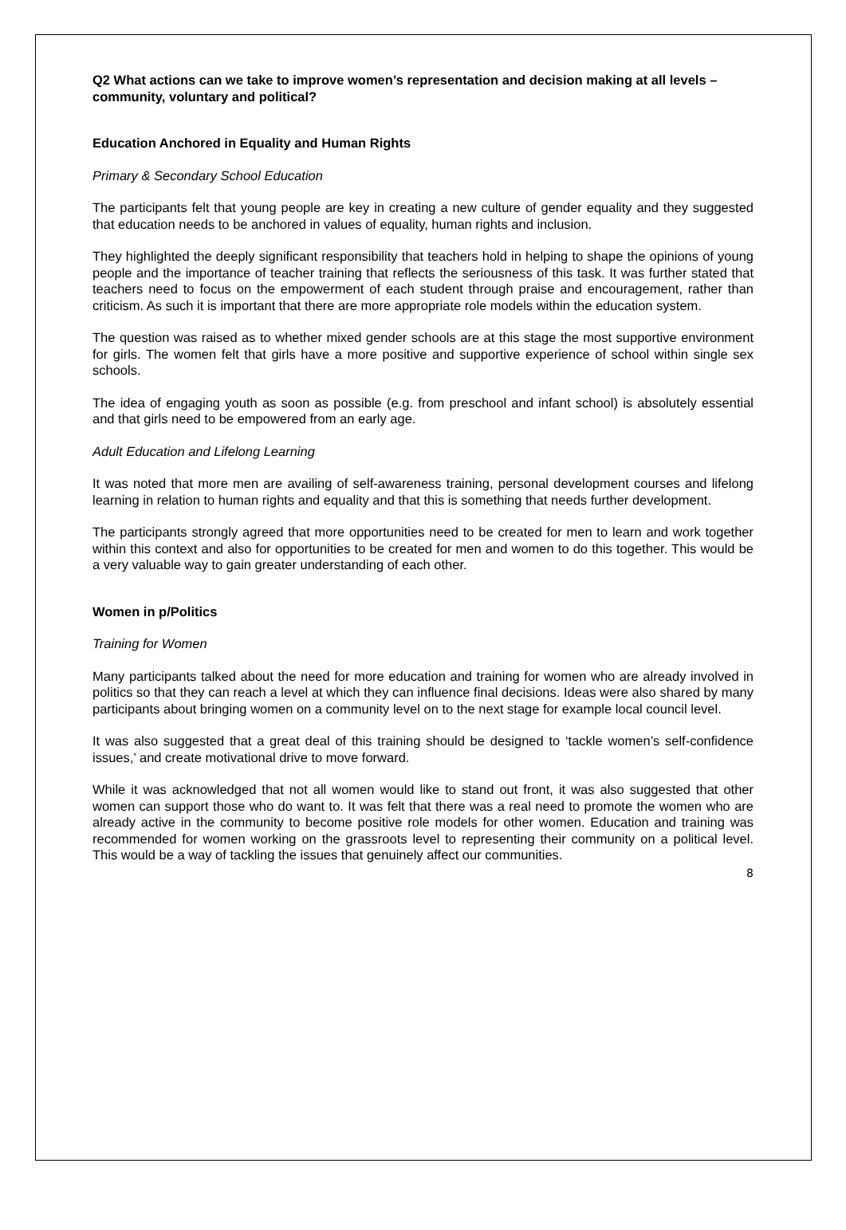Q2 What actions can we take to improve women’s representation and decision making at all levels – community, voluntary and political?
Education Anchored in Equality and Human Rights
Primary & Secondary School Education
The participants felt that young people are key in creating a new culture of gender equality and they suggested that education needs to be anchored in values of equality, human rights and inclusion.
They highlighted the deeply significant responsibility that teachers hold in helping to shape the opinions of young people and the importance of teacher training that reflects the seriousness of this task. It was further stated that teachers need to focus on the empowerment of each student through praise and encouragement, rather than criticism. As such it is important that there are more appropriate role models within the education system.
The question was raised as to whether mixed gender schools are at this stage the most supportive environment for girls. The women felt that girls have a more positive and supportive experience of school within single sex schools.
The idea of engaging youth as soon as possible (e.g. from preschool and infant school) is absolutely essential and that girls need to be empowered from an early age.
Adult Education and Lifelong Learning
It was noted that more men are availing of self-awareness training, personal development courses and lifelong learning in relation to human rights and equality and that this is something that needs further development.
The participants strongly agreed that more opportunities need to be created for men to learn and work together within this context and also for opportunities to be created for men and women to do this together. This would be a very valuable way to gain greater understanding of each other.
Women in p/Politics
Training for Women
Many participants talked about the need for more education and training for women who are already involved in politics so that they can reach a level at which they can influence final decisions. Ideas were also shared by many participants about bringing women on a community level on to the next stage for example local council level.
It was also suggested that a great deal of this training should be designed to ‘tackle women’s self-confidence issues,’ and create motivational drive to move forward.
While it was acknowledged that not all women would like to stand out front, it was also suggested that other women can support those who do want to. It was felt that there was a real need to promote the women who are already active in the community to become positive role models for other women. Education and training was recommended for women working on the grassroots level to representing their community on a political level. This would be a way of tackling the issues that genuinely affect our communities.
8